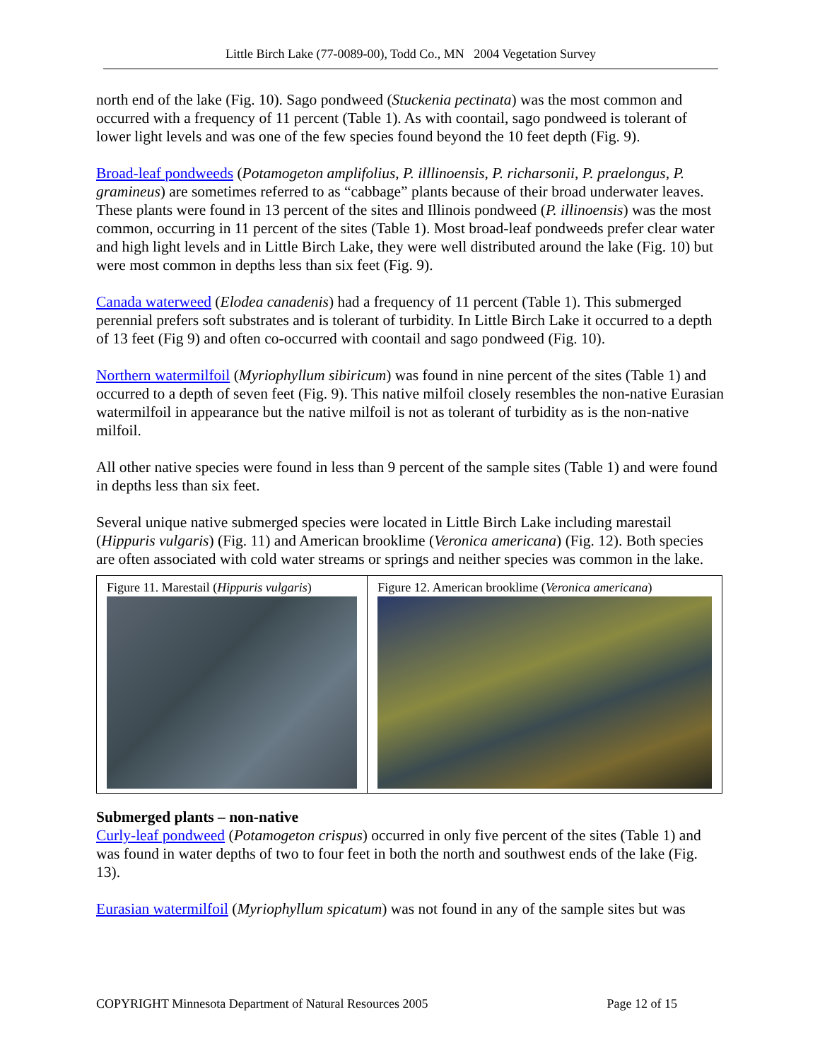Little Birch Lake (77-0089-00), Todd Co., MN 2004 Vegetation Survey
north end of the lake (Fig. 10). Sago pondweed (Stuckenia pectinata) was the most common and occurred with a frequency of 11 percent (Table 1). As with coontail, sago pondweed is tolerant of lower light levels and was one of the few species found beyond the 10 feet depth (Fig. 9).
Broad-leaf pondweeds (Potamogeton amplifolius, P. illlinoensis, P. richarsonii, P. praelongus, P. gramineus) are sometimes referred to as “cabbage” plants because of their broad underwater leaves. These plants were found in 13 percent of the sites and Illinois pondweed (P. illinoensis) was the most common, occurring in 11 percent of the sites (Table 1). Most broad-leaf pondweeds prefer clear water and high light levels and in Little Birch Lake, they were well distributed around the lake (Fig. 10) but were most common in depths less than six feet (Fig. 9).
Canada waterweed (Elodea canadenis) had a frequency of 11 percent (Table 1). This submerged perennial prefers soft substrates and is tolerant of turbidity. In Little Birch Lake it occurred to a depth of 13 feet (Fig 9) and often co-occurred with coontail and sago pondweed (Fig. 10).
Northern watermilfoil (Myriophyllum sibiricum) was found in nine percent of the sites (Table 1) and occurred to a depth of seven feet (Fig. 9). This native milfoil closely resembles the non-native Eurasian watermilfoil in appearance but the native milfoil is not as tolerant of turbidity as is the non-native milfoil.
All other native species were found in less than 9 percent of the sample sites (Table 1) and were found in depths less than six feet.
Several unique native submerged species were located in Little Birch Lake including marestail (Hippuris vulgaris) (Fig. 11) and American brooklime (Veronica americana) (Fig. 12). Both species are often associated with cold water streams or springs and neither species was common in the lake.
| Figure 11. Marestail ( Hippuris vulgaris ) | Figure 12. American brooklime ( Veronica americana ) |
Submerged plants – non-native
Curly-leaf pondweed (Potamogeton crispus) occurred in only five percent of the sites (Table 1) and was found in water depths of two to four feet in both the north and southwest ends of the lake (Fig. 13).
Eurasian watermilfoil (Myriophyllum spicatum) was not found in any of the sample sites but was
COPYRIGHT Minnesota Department of Natural Resources 2005 Page 12 of 15